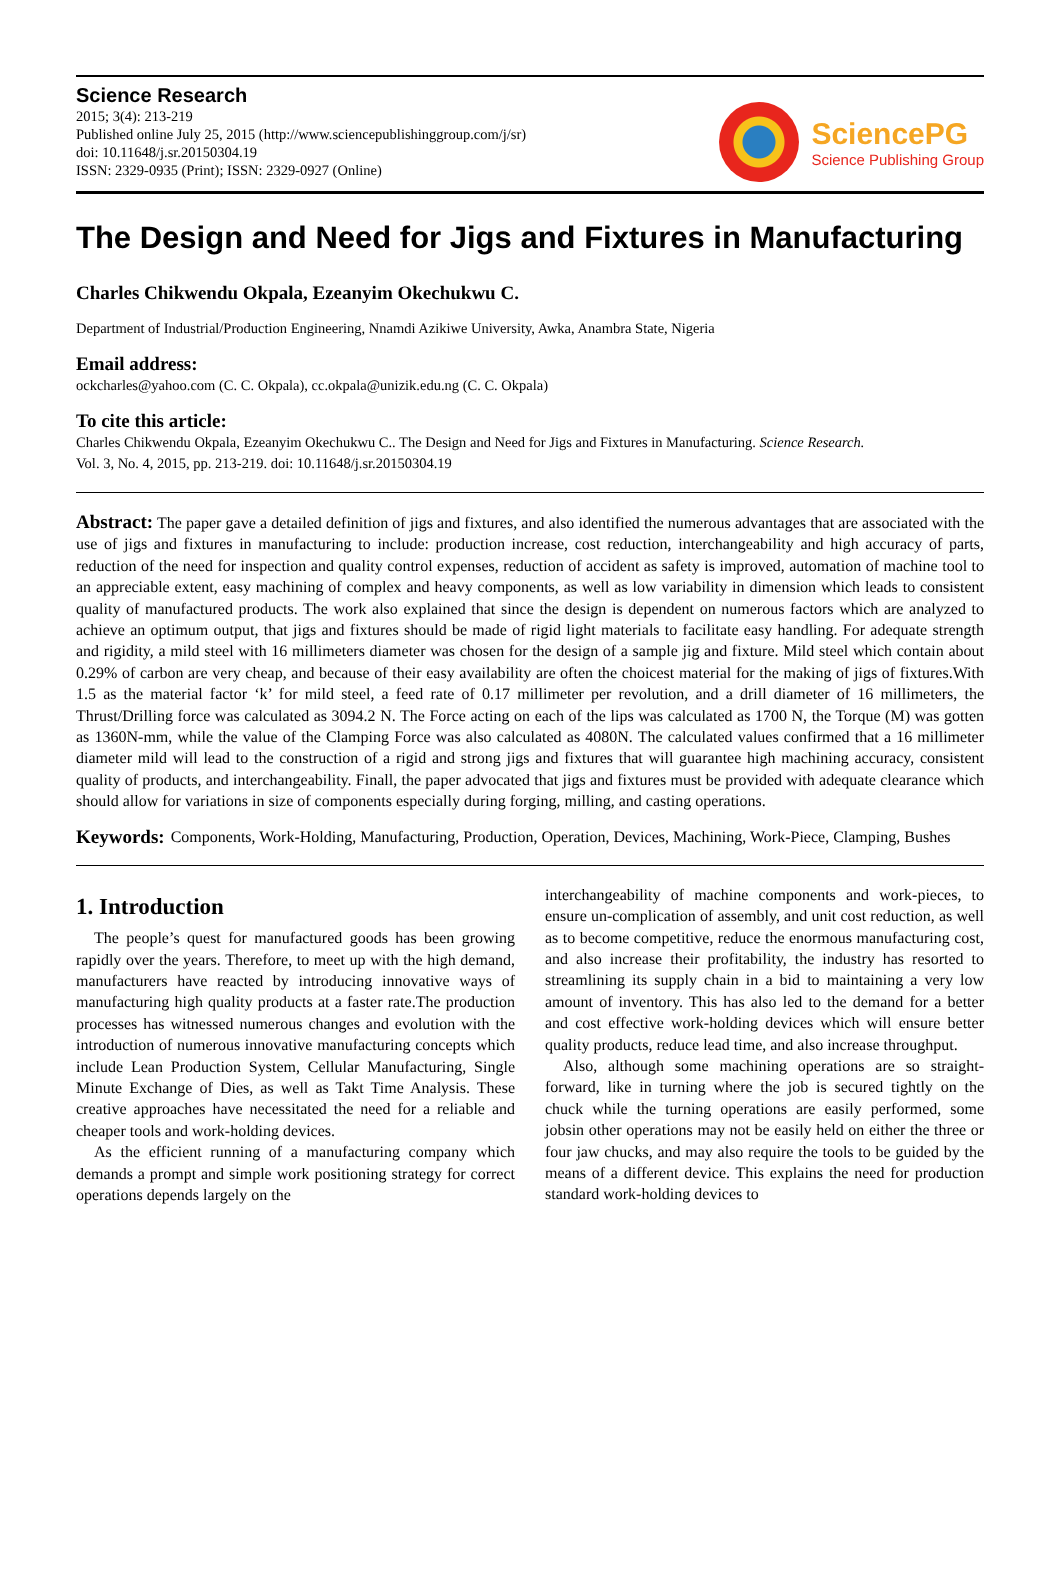Science Research
2015; 3(4): 213-219
Published online July 25, 2015 (http://www.sciencepublishinggroup.com/j/sr)
doi: 10.11648/j.sr.20150304.19
ISSN: 2329-0935 (Print); ISSN: 2329-0927 (Online)
SciencePG
Science Publishing Group
The Design and Need for Jigs and Fixtures in Manufacturing
Charles Chikwendu Okpala, Ezeanyim Okechukwu C.
Department of Industrial/Production Engineering, Nnamdi Azikiwe University, Awka, Anambra State, Nigeria
Email address:
ockcharles@yahoo.com (C. C. Okpala), cc.okpala@unizik.edu.ng (C. C. Okpala)
To cite this article:
Charles Chikwendu Okpala, Ezeanyim Okechukwu C.. The Design and Need for Jigs and Fixtures in Manufacturing. Science Research.
Vol. 3, No. 4, 2015, pp. 213-219. doi: 10.11648/j.sr.20150304.19
Abstract: The paper gave a detailed definition of jigs and fixtures, and also identified the numerous advantages that are associated with the use of jigs and fixtures in manufacturing to include: production increase, cost reduction, interchangeability and high accuracy of parts, reduction of the need for inspection and quality control expenses, reduction of accident as safety is improved, automation of machine tool to an appreciable extent, easy machining of complex and heavy components, as well as low variability in dimension which leads to consistent quality of manufactured products. The work also explained that since the design is dependent on numerous factors which are analyzed to achieve an optimum output, that jigs and fixtures should be made of rigid light materials to facilitate easy handling. For adequate strength and rigidity, a mild steel with 16 millimeters diameter was chosen for the design of a sample jig and fixture. Mild steel which contain about 0.29% of carbon are very cheap, and because of their easy availability are often the choicest material for the making of jigs of fixtures.With 1.5 as the material factor ‘k’ for mild steel, a feed rate of 0.17 millimeter per revolution, and a drill diameter of 16 millimeters, the Thrust/Drilling force was calculated as 3094.2 N. The Force acting on each of the lips was calculated as 1700 N, the Torque (M) was gotten as 1360N-mm, while the value of the Clamping Force was also calculated as 4080N. The calculated values confirmed that a 16 millimeter diameter mild will lead to the construction of a rigid and strong jigs and fixtures that will guarantee high machining accuracy, consistent quality of products, and interchangeability. Finall, the paper advocated that jigs and fixtures must be provided with adequate clearance which should allow for variations in size of components especially during forging, milling, and casting operations.
Keywords: Components, Work-Holding, Manufacturing, Production, Operation, Devices, Machining, Work-Piece, Clamping, Bushes
1. Introduction
The people’s quest for manufactured goods has been growing rapidly over the years. Therefore, to meet up with the high demand, manufacturers have reacted by introducing innovative ways of manufacturing high quality products at a faster rate.The production processes has witnessed numerous changes and evolution with the introduction of numerous innovative manufacturing concepts which include Lean Production System, Cellular Manufacturing, Single Minute Exchange of Dies, as well as Takt Time Analysis. These creative approaches have necessitated the need for a reliable and cheaper tools and work-holding devices.
As the efficient running of a manufacturing company which demands a prompt and simple work positioning strategy for correct operations depends largely on the
interchangeability of machine components and work-pieces, to ensure un-complication of assembly, and unit cost reduction, as well as to become competitive, reduce the enormous manufacturing cost, and also increase their profitability, the industry has resorted to streamlining its supply chain in a bid to maintaining a very low amount of inventory. This has also led to the demand for a better and cost effective work-holding devices which will ensure better quality products, reduce lead time, and also increase throughput.
Also, although some machining operations are so straight-forward, like in turning where the job is secured tightly on the chuck while the turning operations are easily performed, some jobsin other operations may not be easily held on either the three or four jaw chucks, and may also require the tools to be guided by the means of a different device. This explains the need for production standard work-holding devices to